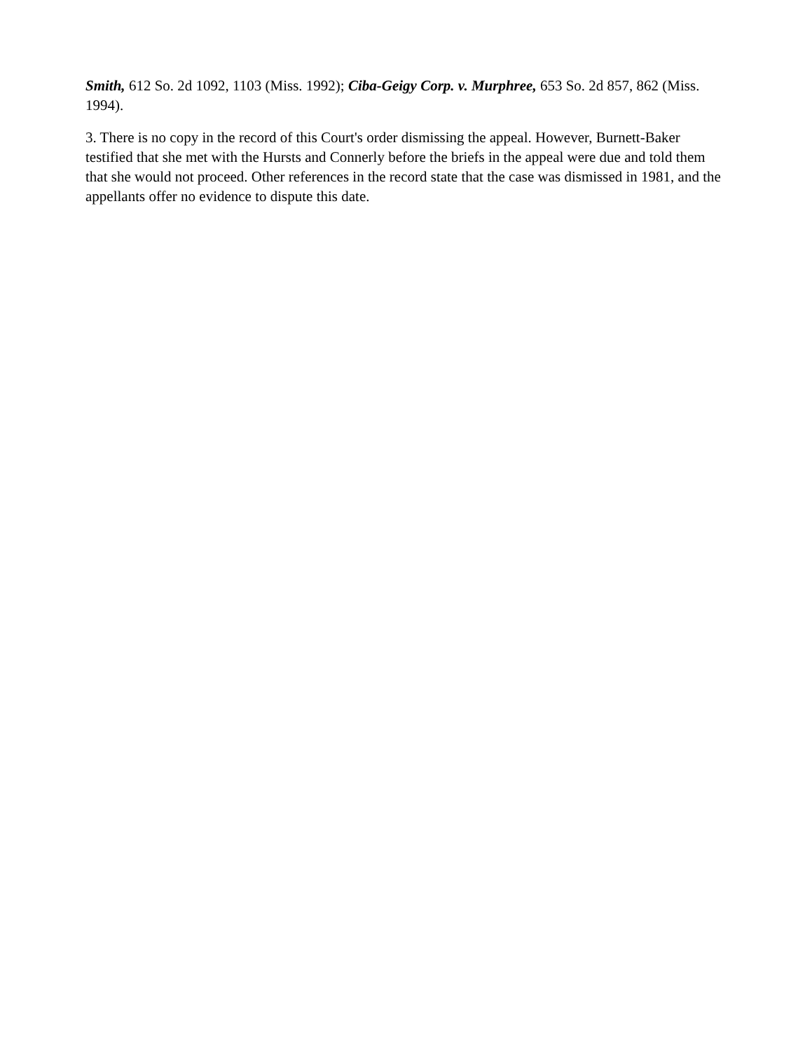Smith, 612 So. 2d 1092, 1103 (Miss. 1992); Ciba-Geigy Corp. v. Murphree, 653 So. 2d 857, 862 (Miss. 1994).
3. There is no copy in the record of this Court's order dismissing the appeal. However, Burnett-Baker testified that she met with the Hursts and Connerly before the briefs in the appeal were due and told them that she would not proceed. Other references in the record state that the case was dismissed in 1981, and the appellants offer no evidence to dispute this date.